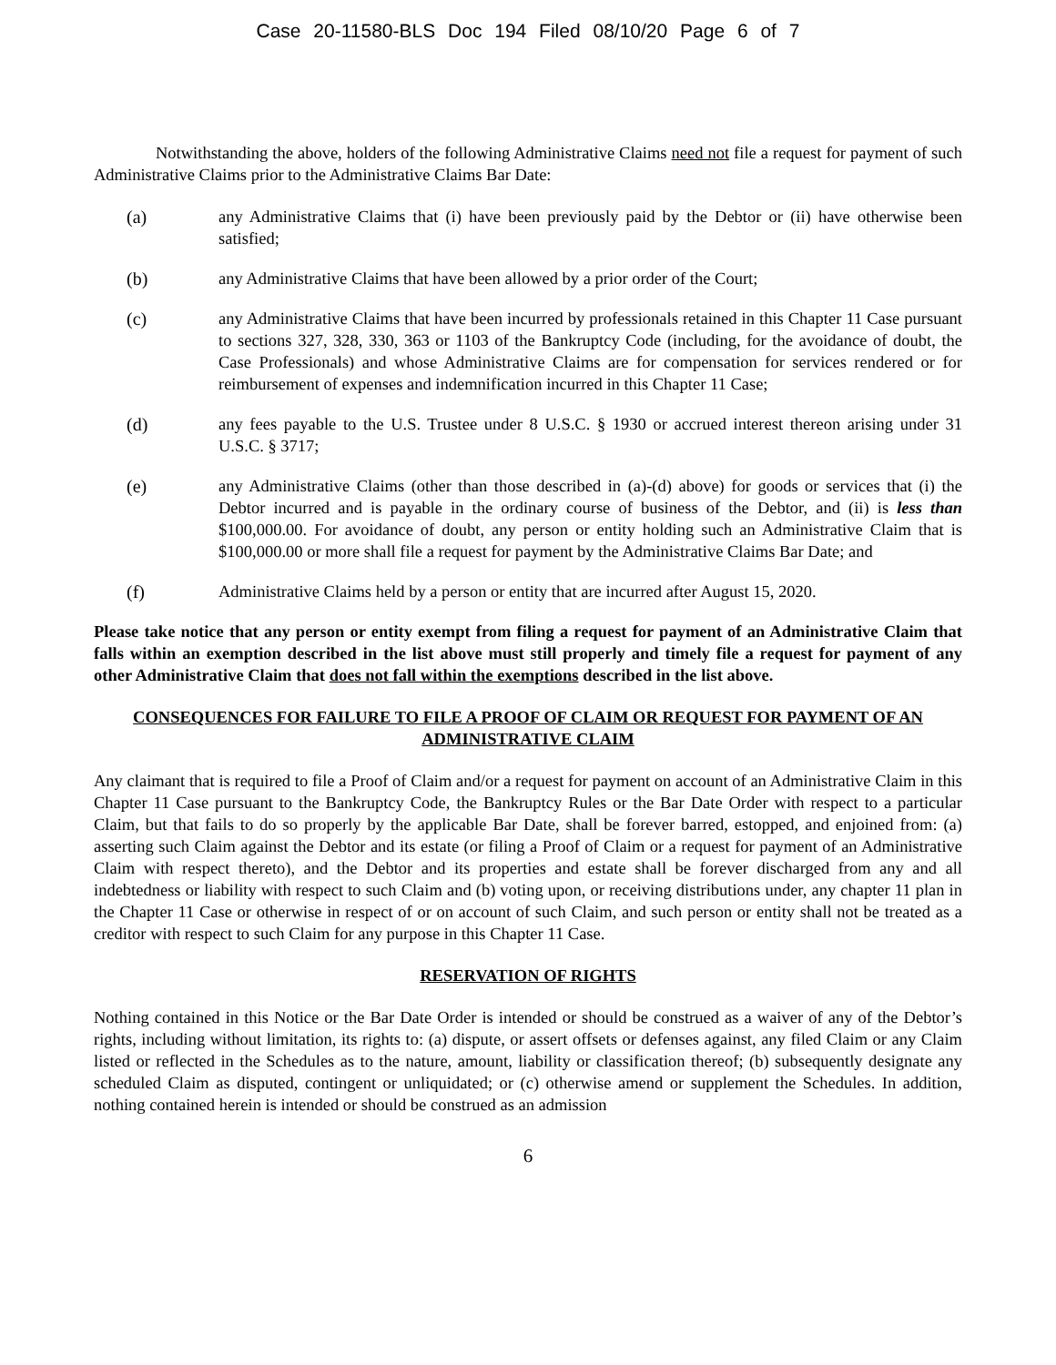Case 20-11580-BLS Doc 194 Filed 08/10/20 Page 6 of 7
Notwithstanding the above, holders of the following Administrative Claims need not file a request for payment of such Administrative Claims prior to the Administrative Claims Bar Date:
(a) any Administrative Claims that (i) have been previously paid by the Debtor or (ii) have otherwise been satisfied;
(b) any Administrative Claims that have been allowed by a prior order of the Court;
(c) any Administrative Claims that have been incurred by professionals retained in this Chapter 11 Case pursuant to sections 327, 328, 330, 363 or 1103 of the Bankruptcy Code (including, for the avoidance of doubt, the Case Professionals) and whose Administrative Claims are for compensation for services rendered or for reimbursement of expenses and indemnification incurred in this Chapter 11 Case;
(d) any fees payable to the U.S. Trustee under 8 U.S.C. § 1930 or accrued interest thereon arising under 31 U.S.C. § 3717;
(e) any Administrative Claims (other than those described in (a)-(d) above) for goods or services that (i) the Debtor incurred and is payable in the ordinary course of business of the Debtor, and (ii) is less than $100,000.00. For avoidance of doubt, any person or entity holding such an Administrative Claim that is $100,000.00 or more shall file a request for payment by the Administrative Claims Bar Date; and
(f) Administrative Claims held by a person or entity that are incurred after August 15, 2020.
Please take notice that any person or entity exempt from filing a request for payment of an Administrative Claim that falls within an exemption described in the list above must still properly and timely file a request for payment of any other Administrative Claim that does not fall within the exemptions described in the list above.
CONSEQUENCES FOR FAILURE TO FILE A PROOF OF CLAIM OR REQUEST FOR PAYMENT OF AN ADMINISTRATIVE CLAIM
Any claimant that is required to file a Proof of Claim and/or a request for payment on account of an Administrative Claim in this Chapter 11 Case pursuant to the Bankruptcy Code, the Bankruptcy Rules or the Bar Date Order with respect to a particular Claim, but that fails to do so properly by the applicable Bar Date, shall be forever barred, estopped, and enjoined from: (a) asserting such Claim against the Debtor and its estate (or filing a Proof of Claim or a request for payment of an Administrative Claim with respect thereto), and the Debtor and its properties and estate shall be forever discharged from any and all indebtedness or liability with respect to such Claim and (b) voting upon, or receiving distributions under, any chapter 11 plan in the Chapter 11 Case or otherwise in respect of or on account of such Claim, and such person or entity shall not be treated as a creditor with respect to such Claim for any purpose in this Chapter 11 Case.
RESERVATION OF RIGHTS
Nothing contained in this Notice or the Bar Date Order is intended or should be construed as a waiver of any of the Debtor’s rights, including without limitation, its rights to: (a) dispute, or assert offsets or defenses against, any filed Claim or any Claim listed or reflected in the Schedules as to the nature, amount, liability or classification thereof; (b) subsequently designate any scheduled Claim as disputed, contingent or unliquidated; or (c) otherwise amend or supplement the Schedules. In addition, nothing contained herein is intended or should be construed as an admission
6